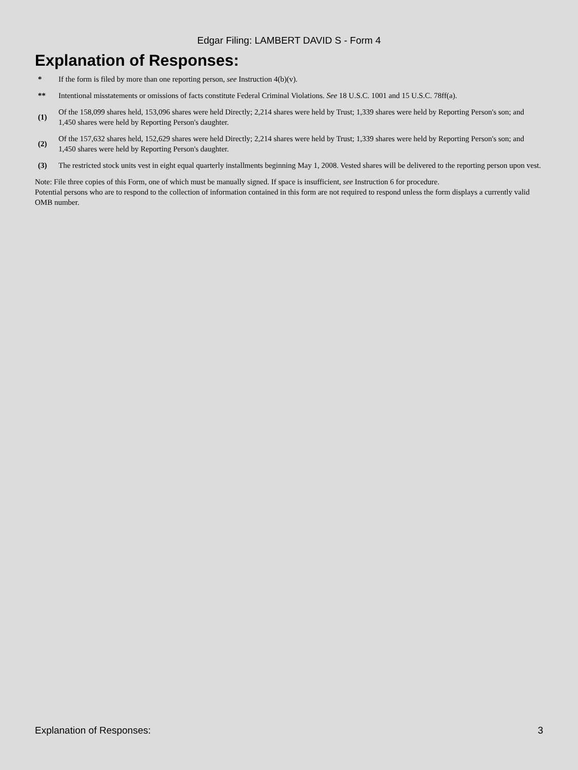Edgar Filing: LAMBERT DAVID S - Form 4
Explanation of Responses:
| * | If the form is filed by more than one reporting person, see Instruction 4(b)(v). |
| ** | Intentional misstatements or omissions of facts constitute Federal Criminal Violations. See 18 U.S.C. 1001 and 15 U.S.C. 78ff(a). |
| (1) | Of the 158,099 shares held, 153,096 shares were held Directly; 2,214 shares were held by Trust; 1,339 shares were held by Reporting Person's son; and 1,450 shares were held by Reporting Person's daughter. |
| (2) | Of the 157,632 shares held, 152,629 shares were held Directly; 2,214 shares were held by Trust; 1,339 shares were held by Reporting Person's son; and 1,450 shares were held by Reporting Person's daughter. |
| (3) | The restricted stock units vest in eight equal quarterly installments beginning May 1, 2008. Vested shares will be delivered to the reporting person upon vest. |
Note: File three copies of this Form, one of which must be manually signed. If space is insufficient, see Instruction 6 for procedure.
Potential persons who are to respond to the collection of information contained in this form are not required to respond unless the form displays a currently valid OMB number.
Explanation of Responses: 3